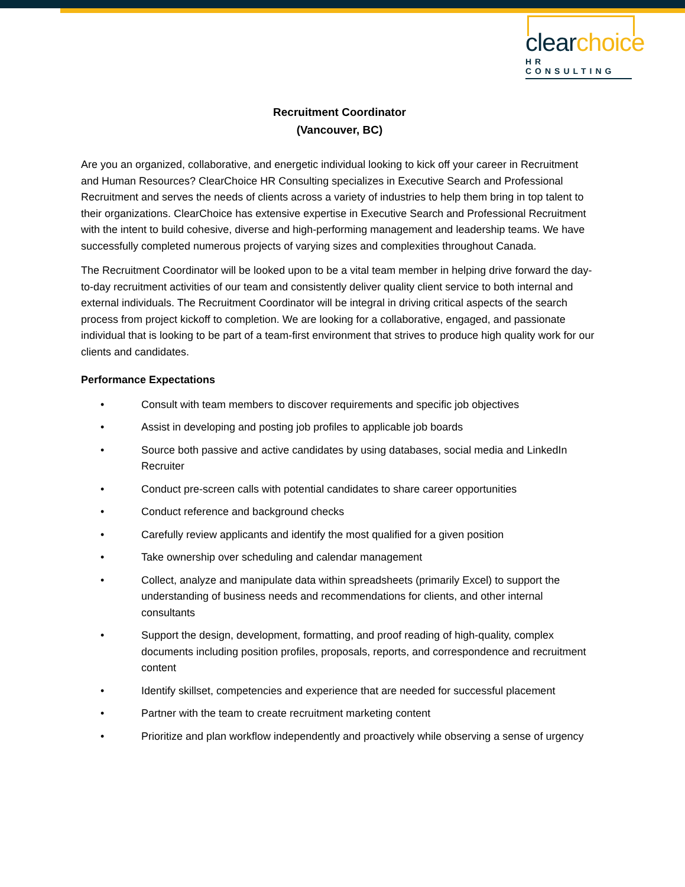clearchoice
HR CONSULTING
Recruitment Coordinator
(Vancouver, BC)
Are you an organized, collaborative, and energetic individual looking to kick off your career in Recruitment and Human Resources? ClearChoice HR Consulting specializes in Executive Search and Professional Recruitment and serves the needs of clients across a variety of industries to help them bring in top talent to their organizations. ClearChoice has extensive expertise in Executive Search and Professional Recruitment with the intent to build cohesive, diverse and high-performing management and leadership teams. We have successfully completed numerous projects of varying sizes and complexities throughout Canada.
The Recruitment Coordinator will be looked upon to be a vital team member in helping drive forward the day-to-day recruitment activities of our team and consistently deliver quality client service to both internal and external individuals. The Recruitment Coordinator will be integral in driving critical aspects of the search process from project kickoff to completion. We are looking for a collaborative, engaged, and passionate individual that is looking to be part of a team-first environment that strives to produce high quality work for our clients and candidates.
Performance Expectations
• Consult with team members to discover requirements and specific job objectives
• Assist in developing and posting job profiles to applicable job boards
• Source both passive and active candidates by using databases, social media and LinkedIn Recruiter
• Conduct pre-screen calls with potential candidates to share career opportunities
• Conduct reference and background checks
• Carefully review applicants and identify the most qualified for a given position
• Take ownership over scheduling and calendar management
• Collect, analyze and manipulate data within spreadsheets (primarily Excel) to support the understanding of business needs and recommendations for clients, and other internal consultants
• Support the design, development, formatting, and proof reading of high-quality, complex documents including position profiles, proposals, reports, and correspondence and recruitment content
• Identify skillset, competencies and experience that are needed for successful placement
• Partner with the team to create recruitment marketing content
• Prioritize and plan workflow independently and proactively while observing a sense of urgency